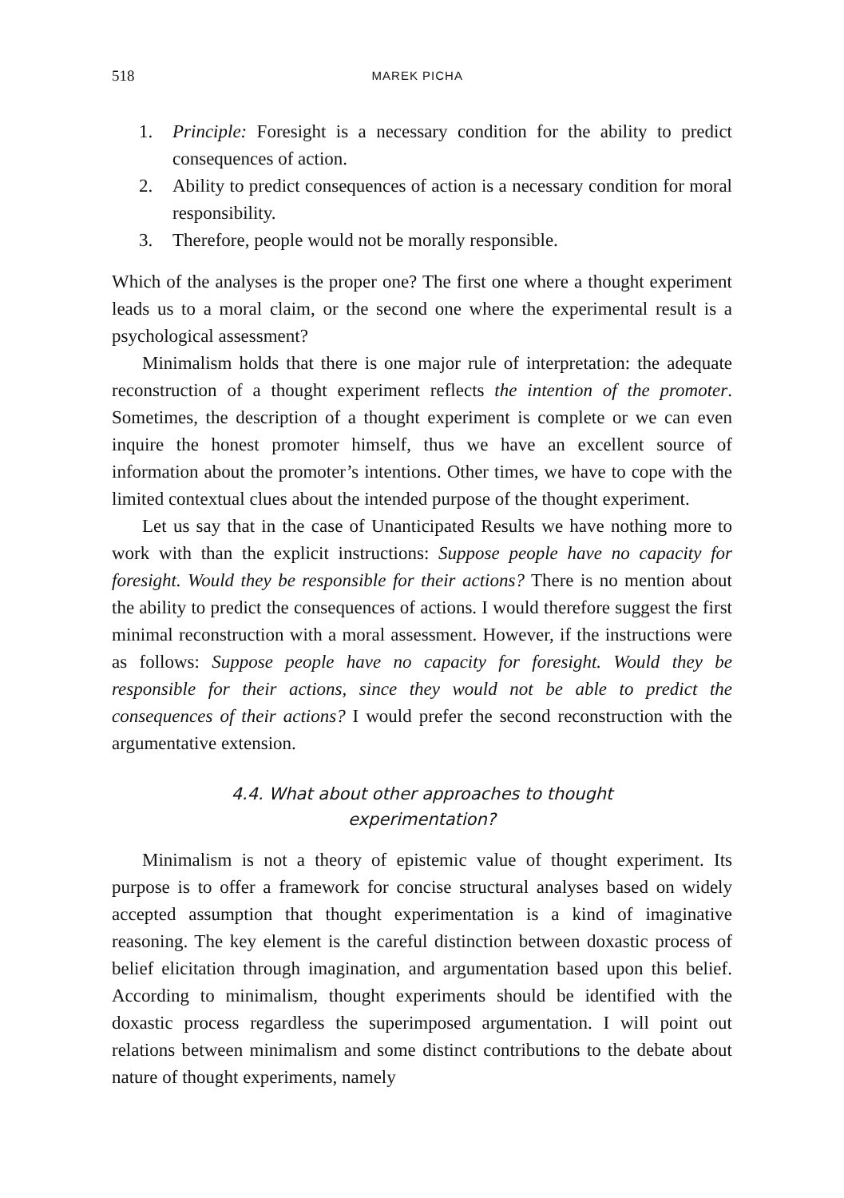518 MAREK PICHA
1. Principle: Foresight is a necessary condition for the ability to predict consequences of action.
2. Ability to predict consequences of action is a necessary condition for moral responsibility.
3. Therefore, people would not be morally responsible.
Which of the analyses is the proper one? The first one where a thought experiment leads us to a moral claim, or the second one where the experimental result is a psychological assessment?
Minimalism holds that there is one major rule of interpretation: the adequate reconstruction of a thought experiment reflects the intention of the promoter. Sometimes, the description of a thought experiment is complete or we can even inquire the honest promoter himself, thus we have an excellent source of information about the promoter’s intentions. Other times, we have to cope with the limited contextual clues about the intended purpose of the thought experiment.
Let us say that in the case of Unanticipated Results we have nothing more to work with than the explicit instructions: Suppose people have no capacity for foresight. Would they be responsible for their actions? There is no mention about the ability to predict the consequences of actions. I would therefore suggest the first minimal reconstruction with a moral assessment. However, if the instructions were as follows: Suppose people have no capacity for foresight. Would they be responsible for their actions, since they would not be able to predict the consequences of their actions? I would prefer the second reconstruction with the argumentative extension.
4.4. What about other approaches to thought
experimentation?
Minimalism is not a theory of epistemic value of thought experiment. Its purpose is to offer a framework for concise structural analyses based on widely accepted assumption that thought experimentation is a kind of imaginative reasoning. The key element is the careful distinction between doxastic process of belief elicitation through imagination, and argumentation based upon this belief. According to minimalism, thought experiments should be identified with the doxastic process regardless the superimposed argumentation. I will point out relations between minimalism and some distinct contributions to the debate about nature of thought experiments, namely